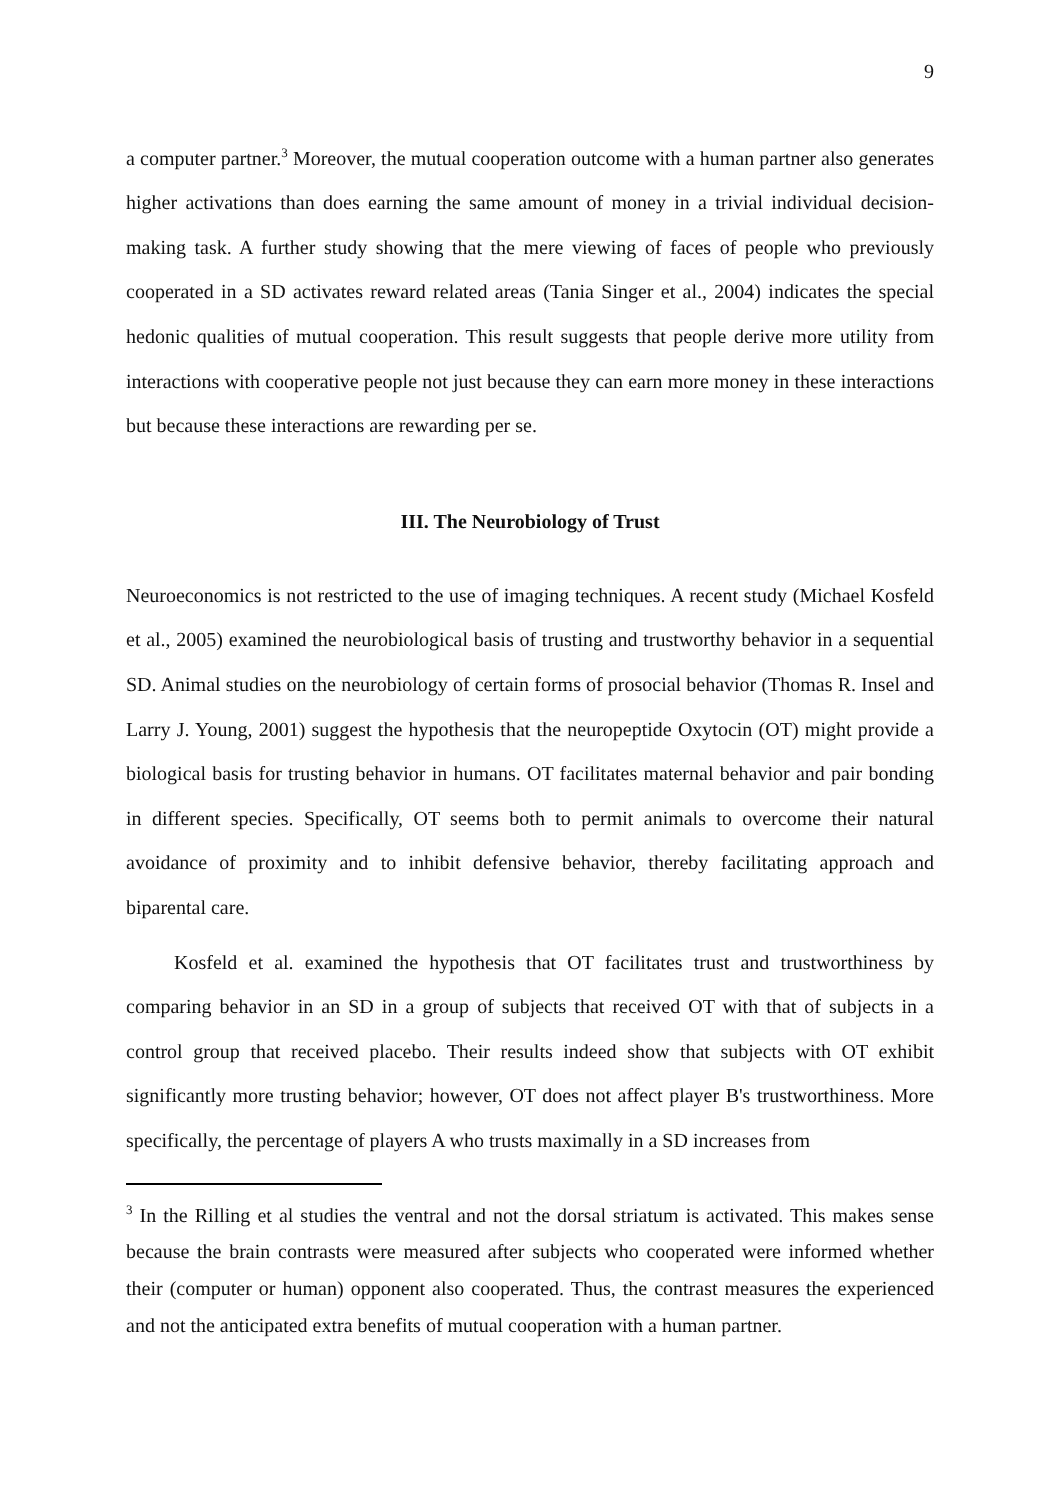9
a computer partner.<sup>3</sup> Moreover, the mutual cooperation outcome with a human partner also generates higher activations than does earning the same amount of money in a trivial individual decision-making task. A further study showing that the mere viewing of faces of people who previously cooperated in a SD activates reward related areas (Tania Singer et al., 2004) indicates the special hedonic qualities of mutual cooperation. This result suggests that people derive more utility from interactions with cooperative people not just because they can earn more money in these interactions but because these interactions are rewarding per se.
III. The Neurobiology of Trust
Neuroeconomics is not restricted to the use of imaging techniques. A recent study (Michael Kosfeld et al., 2005) examined the neurobiological basis of trusting and trustworthy behavior in a sequential SD. Animal studies on the neurobiology of certain forms of prosocial behavior (Thomas R. Insel and Larry J. Young, 2001) suggest the hypothesis that the neuropeptide Oxytocin (OT) might provide a biological basis for trusting behavior in humans. OT facilitates maternal behavior and pair bonding in different species. Specifically, OT seems both to permit animals to overcome their natural avoidance of proximity and to inhibit defensive behavior, thereby facilitating approach and biparental care.
Kosfeld et al. examined the hypothesis that OT facilitates trust and trustworthiness by comparing behavior in an SD in a group of subjects that received OT with that of subjects in a control group that received placebo. Their results indeed show that subjects with OT exhibit significantly more trusting behavior; however, OT does not affect player B's trustworthiness. More specifically, the percentage of players A who trusts maximally in a SD increases from
<sup>3</sup> In the Rilling et al studies the ventral and not the dorsal striatum is activated. This makes sense because the brain contrasts were measured after subjects who cooperated were informed whether their (computer or human) opponent also cooperated. Thus, the contrast measures the experienced and not the anticipated extra benefits of mutual cooperation with a human partner.